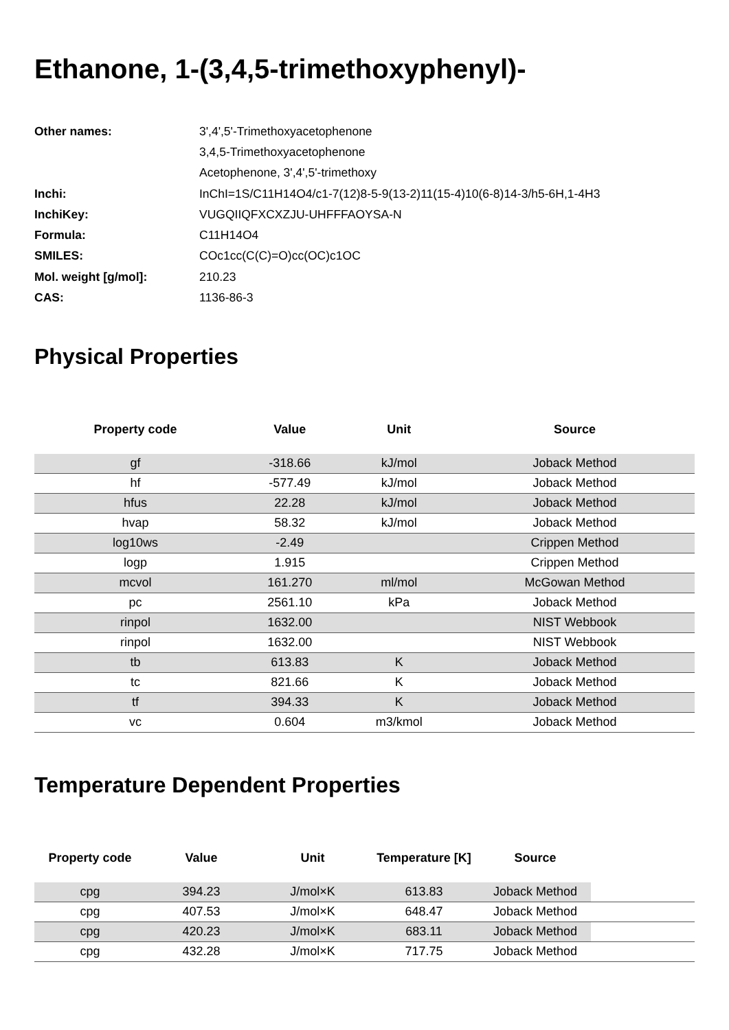Ethanone, 1-(3,4,5-trimethoxyphenyl)-
| Other names: | 3',4',5'-Trimethoxyacetophenone |
| | 3,4,5-Trimethoxyacetophenone |
| | Acetophenone, 3',4',5'-trimethoxy |
| Inchi: | InChI=1S/C11H14O4/c1-7(12)8-5-9(13-2)11(15-4)10(6-8)14-3/h5-6H,1-4H3 |
| InchiKey: | VUGQIIQFXCXZJU-UHFFFAOYSA-N |
| Formula: | C11H14O4 |
| SMILES: | COc1cc(C(C)=O)cc(OC)c1OC |
| Mol. weight [g/mol]: | 210.23 |
| CAS: | 1136-86-3 |
Physical Properties
| Property code | Value | Unit | Source |
| --- | --- | --- | --- |
| gf | -318.66 | kJ/mol | Joback Method |
| hf | -577.49 | kJ/mol | Joback Method |
| hfus | 22.28 | kJ/mol | Joback Method |
| hvap | 58.32 | kJ/mol | Joback Method |
| log10ws | -2.49 | | Crippen Method |
| logp | 1.915 | | Crippen Method |
| mcvol | 161.270 | ml/mol | McGowan Method |
| pc | 2561.10 | kPa | Joback Method |
| rinpol | 1632.00 | | NIST Webbook |
| rinpol | 1632.00 | | NIST Webbook |
| tb | 613.83 | K | Joback Method |
| tc | 821.66 | K | Joback Method |
| tf | 394.33 | K | Joback Method |
| vc | 0.604 | m3/kmol | Joback Method |
Temperature Dependent Properties
| Property code | Value | Unit | Temperature [K] | Source | |
| --- | --- | --- | --- | --- | --- |
| cpg | 394.23 | J/mol×K | 613.83 | Joback Method | |
| cpg | 407.53 | J/mol×K | 648.47 | Joback Method | |
| cpg | 420.23 | J/mol×K | 683.11 | Joback Method | |
| cpg | 432.28 | J/mol×K | 717.75 | Joback Method | |